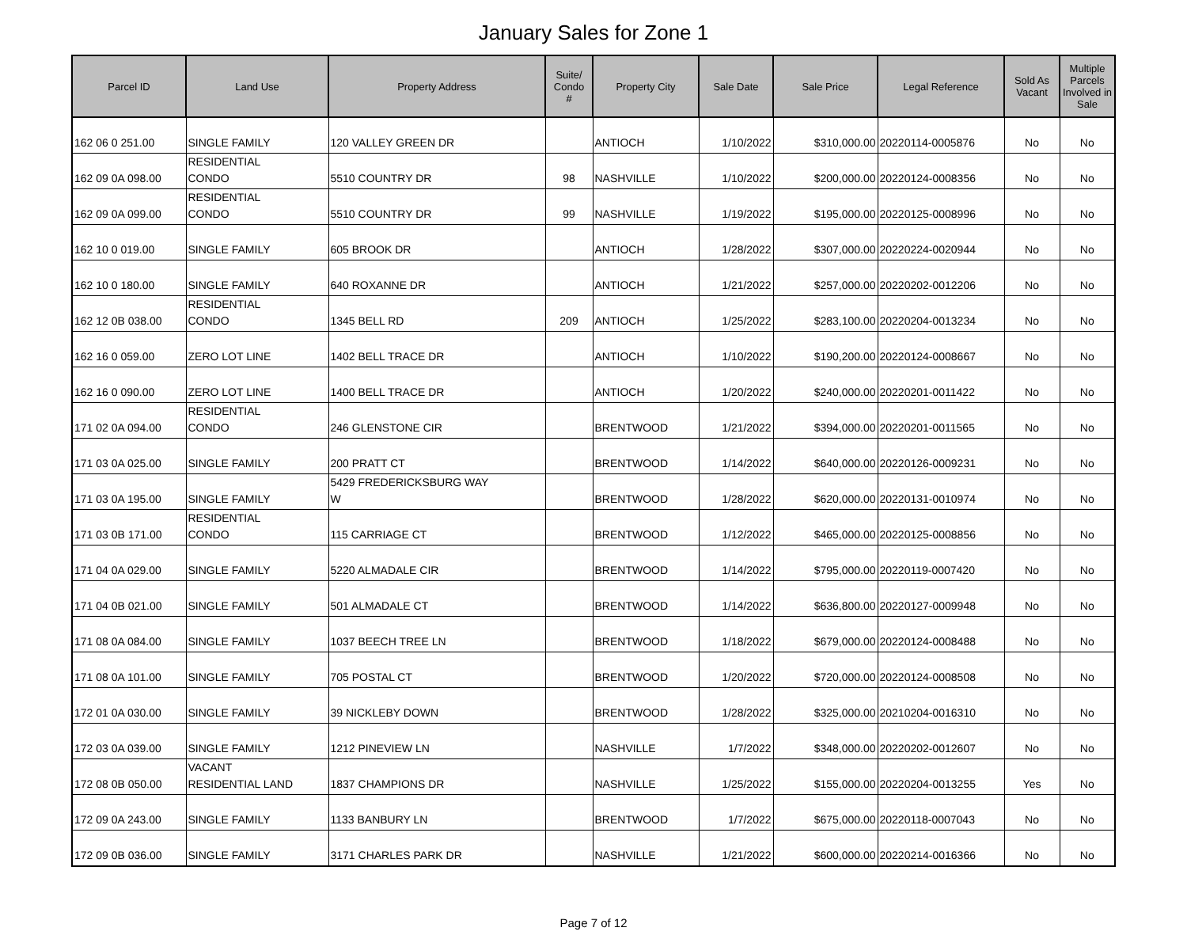January Sales for Zone 1
| Parcel ID | Land Use | Property Address | Suite/ Condo # | Property City | Sale Date | Sale Price | Legal Reference | Sold As Vacant | Multiple Parcels Involved in Sale |
| --- | --- | --- | --- | --- | --- | --- | --- | --- | --- |
| 162 06 0 251.00 | SINGLE FAMILY | 120 VALLEY GREEN DR | | ANTIOCH | 1/10/2022 | $310,000.00 | 20220114-0005876 | No | No |
| 162 09 0A 098.00 | RESIDENTIAL CONDO | 5510 COUNTRY DR | 98 | NASHVILLE | 1/10/2022 | $200,000.00 | 20220124-0008356 | No | No |
| 162 09 0A 099.00 | RESIDENTIAL CONDO | 5510 COUNTRY DR | 99 | NASHVILLE | 1/19/2022 | $195,000.00 | 20220125-0008996 | No | No |
| 162 10 0 019.00 | SINGLE FAMILY | 605 BROOK DR | | ANTIOCH | 1/28/2022 | $307,000.00 | 20220224-0020944 | No | No |
| 162 10 0 180.00 | SINGLE FAMILY | 640 ROXANNE DR | | ANTIOCH | 1/21/2022 | $257,000.00 | 20220202-0012206 | No | No |
| 162 12 0B 038.00 | RESIDENTIAL CONDO | 1345 BELL RD | 209 | ANTIOCH | 1/25/2022 | $283,100.00 | 20220204-0013234 | No | No |
| 162 16 0 059.00 | ZERO LOT LINE | 1402 BELL TRACE DR | | ANTIOCH | 1/10/2022 | $190,200.00 | 20220124-0008667 | No | No |
| 162 16 0 090.00 | ZERO LOT LINE | 1400 BELL TRACE DR | | ANTIOCH | 1/20/2022 | $240,000.00 | 20220201-0011422 | No | No |
| 171 02 0A 094.00 | RESIDENTIAL CONDO | 246 GLENSTONE CIR | | BRENTWOOD | 1/21/2022 | $394,000.00 | 20220201-0011565 | No | No |
| 171 03 0A 025.00 | SINGLE FAMILY | 200 PRATT CT | | BRENTWOOD | 1/14/2022 | $640,000.00 | 20220126-0009231 | No | No |
| 171 03 0A 195.00 | SINGLE FAMILY | 5429 FREDERICKSBURG WAY W | | BRENTWOOD | 1/28/2022 | $620,000.00 | 20220131-0010974 | No | No |
| 171 03 0B 171.00 | RESIDENTIAL CONDO | 115 CARRIAGE CT | | BRENTWOOD | 1/12/2022 | $465,000.00 | 20220125-0008856 | No | No |
| 171 04 0A 029.00 | SINGLE FAMILY | 5220 ALMADALE CIR | | BRENTWOOD | 1/14/2022 | $795,000.00 | 20220119-0007420 | No | No |
| 171 04 0B 021.00 | SINGLE FAMILY | 501 ALMADALE CT | | BRENTWOOD | 1/14/2022 | $636,800.00 | 20220127-0009948 | No | No |
| 171 08 0A 084.00 | SINGLE FAMILY | 1037 BEECH TREE LN | | BRENTWOOD | 1/18/2022 | $679,000.00 | 20220124-0008488 | No | No |
| 171 08 0A 101.00 | SINGLE FAMILY | 705 POSTAL CT | | BRENTWOOD | 1/20/2022 | $720,000.00 | 20220124-0008508 | No | No |
| 172 01 0A 030.00 | SINGLE FAMILY | 39 NICKLEBY DOWN | | BRENTWOOD | 1/28/2022 | $325,000.00 | 20210204-0016310 | No | No |
| 172 03 0A 039.00 | SINGLE FAMILY | 1212 PINEVIEW LN | | NASHVILLE | 1/7/2022 | $348,000.00 | 20220202-0012607 | No | No |
| 172 08 0B 050.00 | VACANT RESIDENTIAL LAND | 1837 CHAMPIONS DR | | NASHVILLE | 1/25/2022 | $155,000.00 | 20220204-0013255 | Yes | No |
| 172 09 0A 243.00 | SINGLE FAMILY | 1133 BANBURY LN | | BRENTWOOD | 1/7/2022 | $675,000.00 | 20220118-0007043 | No | No |
| 172 09 0B 036.00 | SINGLE FAMILY | 3171 CHARLES PARK DR | | NASHVILLE | 1/21/2022 | $600,000.00 | 20220214-0016366 | No | No |
Page 7 of 12